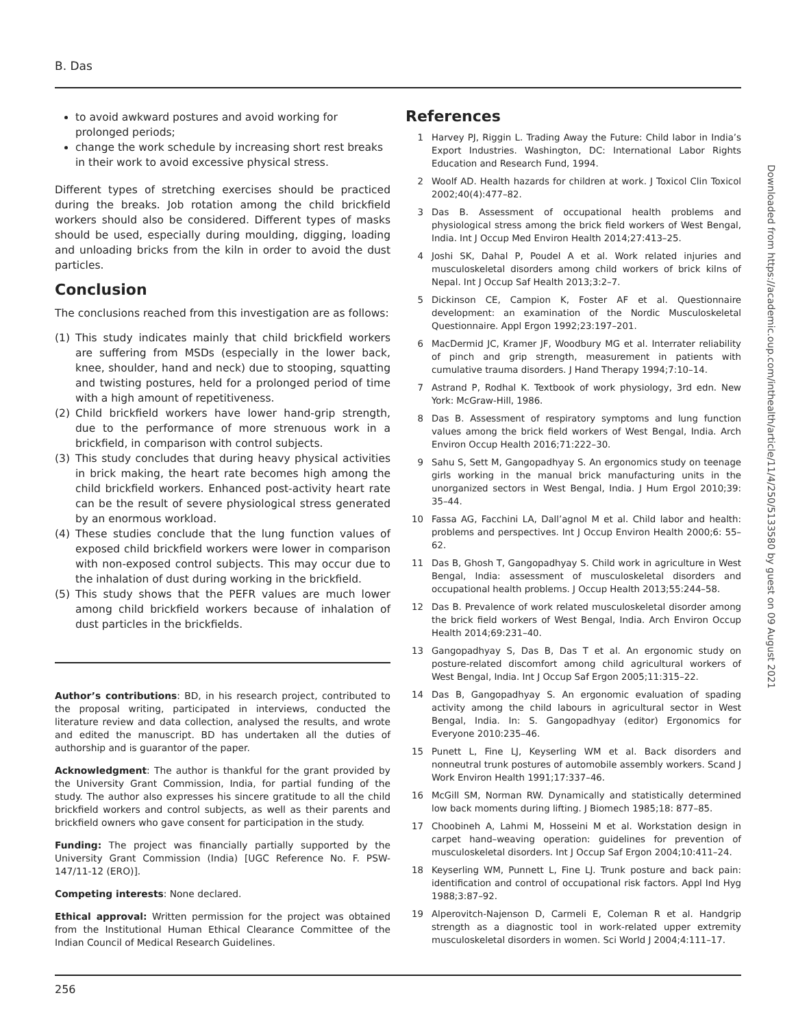B. Das
to avoid awkward postures and avoid working for prolonged periods;
change the work schedule by increasing short rest breaks in their work to avoid excessive physical stress.
Different types of stretching exercises should be practiced during the breaks. Job rotation among the child brickfield workers should also be considered. Different types of masks should be used, especially during moulding, digging, loading and unloading bricks from the kiln in order to avoid the dust particles.
Conclusion
The conclusions reached from this investigation are as follows:
(1) This study indicates mainly that child brickfield workers are suffering from MSDs (especially in the lower back, knee, shoulder, hand and neck) due to stooping, squatting and twisting postures, held for a prolonged period of time with a high amount of repetitiveness.
(2) Child brickfield workers have lower hand-grip strength, due to the performance of more strenuous work in a brickfield, in comparison with control subjects.
(3) This study concludes that during heavy physical activities in brick making, the heart rate becomes high among the child brickfield workers. Enhanced post-activity heart rate can be the result of severe physiological stress generated by an enormous workload.
(4) These studies conclude that the lung function values of exposed child brickfield workers were lower in comparison with non-exposed control subjects. This may occur due to the inhalation of dust during working in the brickfield.
(5) This study shows that the PEFR values are much lower among child brickfield workers because of inhalation of dust particles in the brickfields.
Author’s contributions: BD, in his research project, contributed to the proposal writing, participated in interviews, conducted the literature review and data collection, analysed the results, and wrote and edited the manuscript. BD has undertaken all the duties of authorship and is guarantor of the paper.
Acknowledgment: The author is thankful for the grant provided by the University Grant Commission, India, for partial funding of the study. The author also expresses his sincere gratitude to all the child brickfield workers and control subjects, as well as their parents and brickfield owners who gave consent for participation in the study.
Funding: The project was financially partially supported by the University Grant Commission (India) [UGC Reference No. F. PSW-147/11-12 (ERO)].
Competing interests: None declared.
Ethical approval: Written permission for the project was obtained from the Institutional Human Ethical Clearance Committee of the Indian Council of Medical Research Guidelines.
References
1 Harvey PJ, Riggin L. Trading Away the Future: Child labor in India’s Export Industries. Washington, DC: International Labor Rights Education and Research Fund, 1994.
2 Woolf AD. Health hazards for children at work. J Toxicol Clin Toxicol 2002;40(4):477–82.
3 Das B. Assessment of occupational health problems and physiological stress among the brick field workers of West Bengal, India. Int J Occup Med Environ Health 2014;27:413–25.
4 Joshi SK, Dahal P, Poudel A et al. Work related injuries and musculoskeletal disorders among child workers of brick kilns of Nepal. Int J Occup Saf Health 2013;3:2–7.
5 Dickinson CE, Campion K, Foster AF et al. Questionnaire development: an examination of the Nordic Musculoskeletal Questionnaire. Appl Ergon 1992;23:197–201.
6 MacDermid JC, Kramer JF, Woodbury MG et al. Interrater reliability of pinch and grip strength, measurement in patients with cumulative trauma disorders. J Hand Therapy 1994;7:10–14.
7 Astrand P, Rodhal K. Textbook of work physiology, 3rd edn. New York: McGraw-Hill, 1986.
8 Das B. Assessment of respiratory symptoms and lung function values among the brick field workers of West Bengal, India. Arch Environ Occup Health 2016;71:222–30.
9 Sahu S, Sett M, Gangopadhyay S. An ergonomics study on teenage girls working in the manual brick manufacturing units in the unorganized sectors in West Bengal, India. J Hum Ergol 2010;39: 35–44.
10 Fassa AG, Facchini LA, Dall’agnol M et al. Child labor and health: problems and perspectives. Int J Occup Environ Health 2000;6: 55–62.
11 Das B, Ghosh T, Gangopadhyay S. Child work in agriculture in West Bengal, India: assessment of musculoskeletal disorders and occupational health problems. J Occup Health 2013;55:244–58.
12 Das B. Prevalence of work related musculoskeletal disorder among the brick field workers of West Bengal, India. Arch Environ Occup Health 2014;69:231–40.
13 Gangopadhyay S, Das B, Das T et al. An ergonomic study on posture-related discomfort among child agricultural workers of West Bengal, India. Int J Occup Saf Ergon 2005;11:315–22.
14 Das B, Gangopadhyay S. An ergonomic evaluation of spading activity among the child labours in agricultural sector in West Bengal, India. In: S. Gangopadhyay (editor) Ergonomics for Everyone 2010:235–46.
15 Punett L, Fine LJ, Keyserling WM et al. Back disorders and nonneutral trunk postures of automobile assembly workers. Scand J Work Environ Health 1991;17:337–46.
16 McGill SM, Norman RW. Dynamically and statistically determined low back moments during lifting. J Biomech 1985;18: 877–85.
17 Choobineh A, Lahmi M, Hosseini M et al. Workstation design in carpet hand–weaving operation: guidelines for prevention of musculoskeletal disorders. Int J Occup Saf Ergon 2004;10:411–24.
18 Keyserling WM, Punnett L, Fine LJ. Trunk posture and back pain: identification and control of occupational risk factors. Appl Ind Hyg 1988;3:87–92.
19 Alperovitch-Najenson D, Carmeli E, Coleman R et al. Handgrip strength as a diagnostic tool in work-related upper extremity musculoskeletal disorders in women. Sci World J 2004;4:111–17.
Downloaded from https://academic.oup.com/inthealth/article/11/4/250/5133580 by guest on 09 August 2021
256